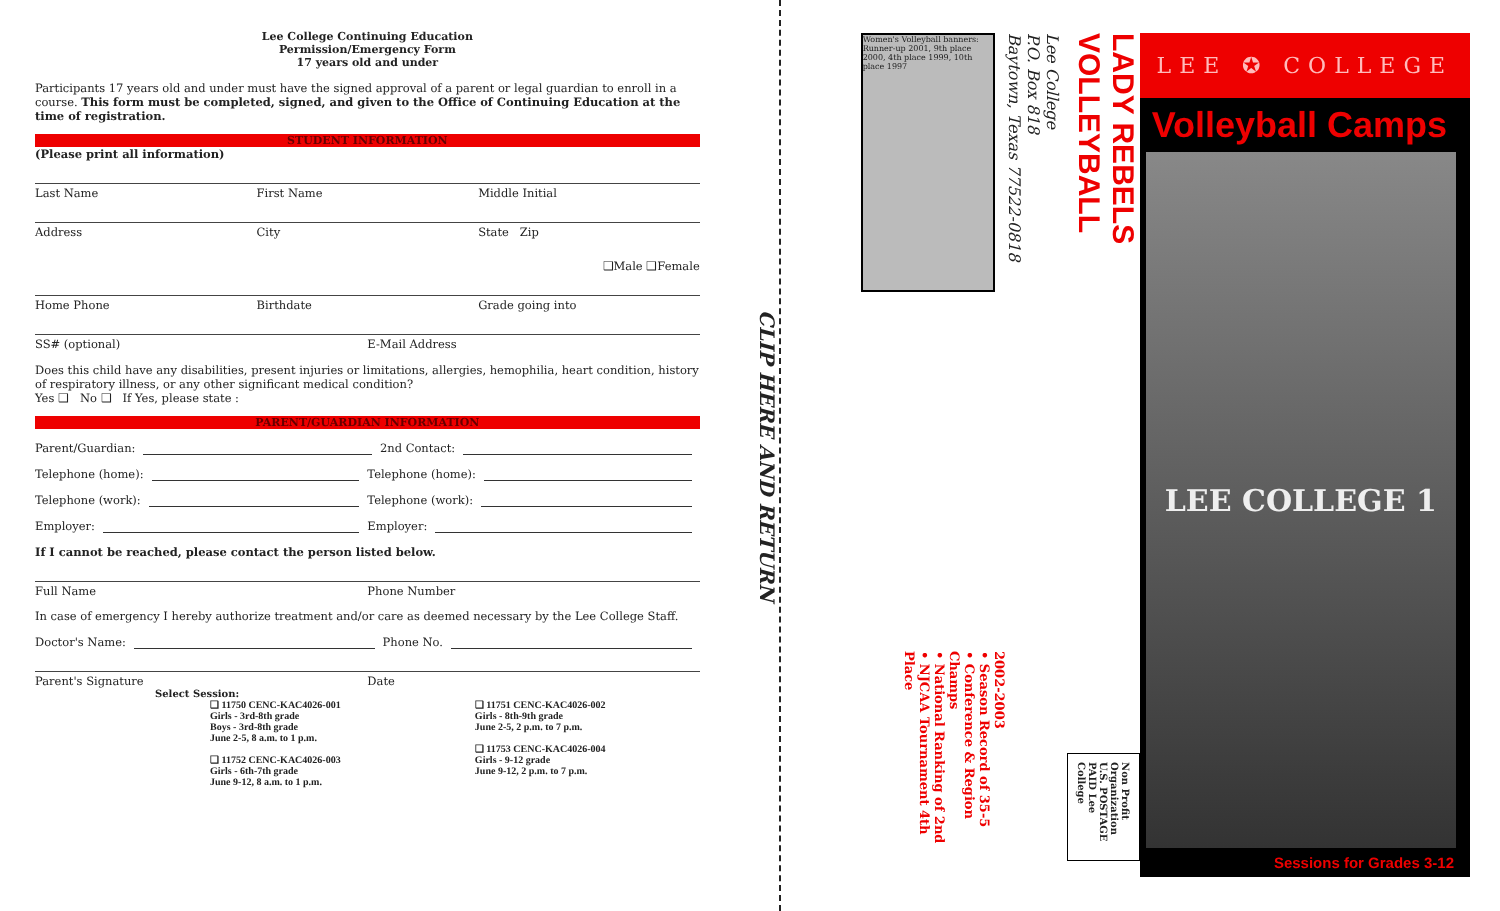Lee College Continuing Education
Permission/Emergency Form
17 years old and under
Participants 17 years old and under must have the signed approval of a parent or legal guardian to enroll in a course. This form must be completed, signed, and given to the Office of Continuing Education at the time of registration.
STUDENT INFORMATION
(Please print all information)
Last Name First Name Middle Initial
Address City State Zip
❑Male ❑Female
Home Phone Birthdate Grade going into
SS# (optional) E-Mail Address
Does this child have any disabilities, present injuries or limitations, allergies, hemophilia, heart condition, history of respiratory illness, or any other significant medical condition?
Yes ❑ No ❑ If Yes, please state :
PARENT/GUARDIAN INFORMATION
Parent/Guardian: 2nd Contact:
Telephone (home): Telephone (home):
Telephone (work): Telephone (work):
Employer: Employer:
If I cannot be reached, please contact the person listed below.
Full Name Phone Number
In case of emergency I hereby authorize treatment and/or care as deemed necessary by the Lee College Staff.
Doctor's Name: Phone No.
Parent's Signature Date
Select Session:
❑ 11750 CENC-KAC4026-001
Girls - 3rd-8th grade
Boys - 3rd-8th grade
June 2-5, 8 a.m. to 1 p.m.
❑ 11752 CENC-KAC4026-003
Girls - 6th-7th grade
June 9-12, 8 a.m. to 1 p.m.
❑ 11751 CENC-KAC4026-002
Girls - 8th-9th grade
June 2-5, 2 p.m. to 7 p.m.
❑ 11753 CENC-KAC4026-004
Girls - 9-12 grade
June 9-12, 2 p.m. to 7 p.m.
CLIP HERE AND RETURN
LADY REBELS VOLLEYBALL
Lee College
P.O. Box 818
Baytown, Texas 77522-0818
Women's Volleyball banners: Runner-up 2001, 9th place 2000, 4th place 1999, 10th place 1997
Non Profit Organization U.S. POSTAGE PAID Lee College
2002-2003
• Season Record of 35-5
• Conference & Region Champs
• National Ranking of 2nd
• NJCAA Tournament 4th Place
LEE ✪ COLLEGE
Volleyball Camps
LEE COLLEGE 1
Sessions for Grades 3-12